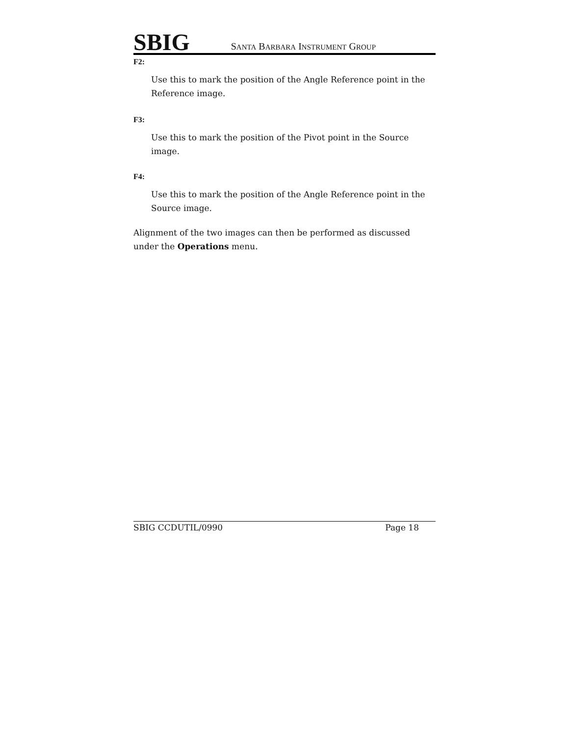SBIG SANTA BARBARA INSTRUMENT GROUP
F2:
Use this to mark the position of the Angle Reference point in the Reference image.
F3:
Use this to mark the position of the Pivot point in the Source image.
F4:
Use this to mark the position of the Angle Reference point in the Source image.
Alignment of the two images can then be performed as discussed under the Operations menu.
SBIG CCDUTIL/0990 Page 18